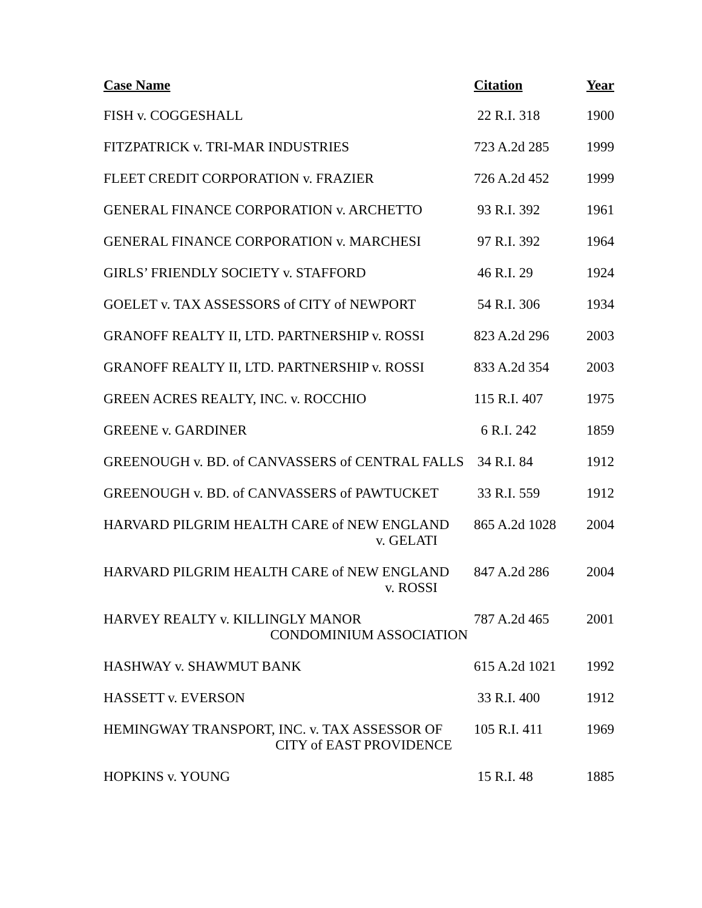| Case Name | Citation | Year |
| --- | --- | --- |
| FISH v. COGGESHALL | 22 R.I. 318 | 1900 |
| FITZPATRICK v. TRI-MAR INDUSTRIES | 723 A.2d 285 | 1999 |
| FLEET CREDIT CORPORATION v. FRAZIER | 726 A.2d 452 | 1999 |
| GENERAL FINANCE CORPORATION v. ARCHETTO | 93 R.I. 392 | 1961 |
| GENERAL FINANCE CORPORATION v. MARCHESI | 97 R.I. 392 | 1964 |
| GIRLS’ FRIENDLY SOCIETY v. STAFFORD | 46 R.I. 29 | 1924 |
| GOELET v. TAX ASSESSORS of CITY of NEWPORT | 54 R.I. 306 | 1934 |
| GRANOFF REALTY II, LTD. PARTNERSHIP v. ROSSI | 823 A.2d 296 | 2003 |
| GRANOFF REALTY II, LTD. PARTNERSHIP v. ROSSI | 833 A.2d 354 | 2003 |
| GREEN ACRES REALTY, INC. v. ROCCHIO | 115 R.I. 407 | 1975 |
| GREENE v. GARDINER | 6 R.I. 242 | 1859 |
| GREENOUGH v. BD. of CANVASSERS of CENTRAL FALLS | 34 R.I. 84 | 1912 |
| GREENOUGH v. BD. of CANVASSERS of PAWTUCKET | 33 R.I. 559 | 1912 |
| HARVARD PILGRIM HEALTH CARE of NEW ENGLAND v. GELATI | 865 A.2d 1028 | 2004 |
| HARVARD PILGRIM HEALTH CARE of NEW ENGLAND v. ROSSI | 847 A.2d 286 | 2004 |
| HARVEY REALTY v. KILLINGLY MANOR CONDOMINIUM ASSOCIATION | 787 A.2d 465 | 2001 |
| HASHWAY v. SHAWMUT BANK | 615 A.2d 1021 | 1992 |
| HASSETT v. EVERSON | 33 R.I. 400 | 1912 |
| HEMINGWAY TRANSPORT, INC. v. TAX ASSESSOR OF CITY of EAST PROVIDENCE | 105 R.I. 411 | 1969 |
| HOPKINS v. YOUNG | 15 R.I. 48 | 1885 |